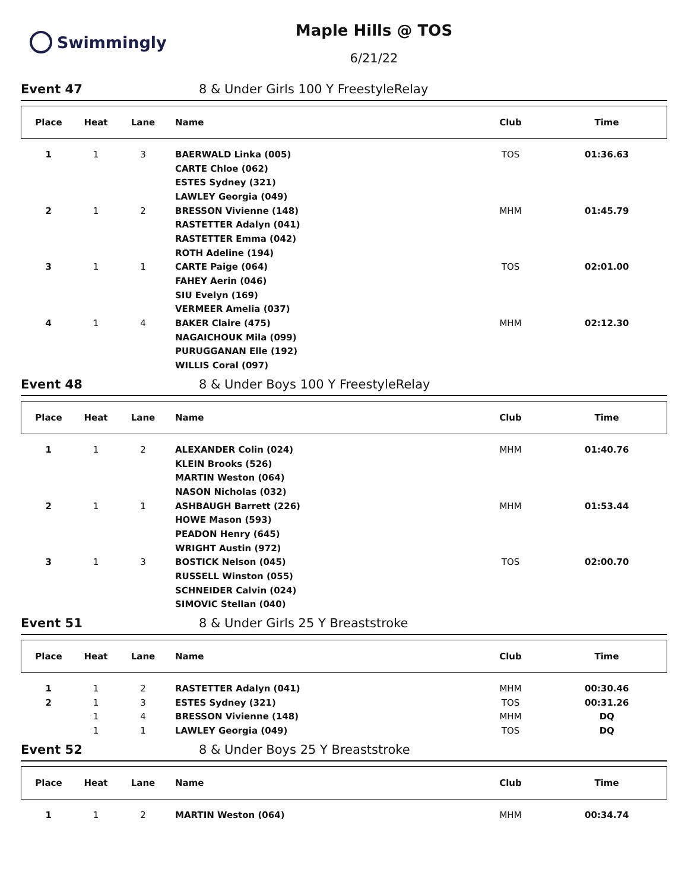Swimmingly
Maple Hills @ TOS
6/21/22
Event 47 8 & Under Girls 100 Y FreestyleRelay
| Place | Heat | Lane | Name | Club | Time |
| --- | --- | --- | --- | --- | --- |
| 1 | 1 | 3 | BAERWALD Linka (005) | TOS | 01:36.63 |
| | | | CARTE Chloe (062) | | |
| | | | ESTES Sydney (321) | | |
| | | | LAWLEY Georgia (049) | | |
| 2 | 1 | 2 | BRESSON Vivienne (148) | MHM | 01:45.79 |
| | | | RASTETTER Adalyn (041) | | |
| | | | RASTETTER Emma (042) | | |
| | | | ROTH Adeline (194) | | |
| 3 | 1 | 1 | CARTE Paige (064) | TOS | 02:01.00 |
| | | | FAHEY Aerin (046) | | |
| | | | SIU Evelyn (169) | | |
| | | | VERMEER Amelia (037) | | |
| 4 | 1 | 4 | BAKER Claire (475) | MHM | 02:12.30 |
| | | | NAGAICHOUK Mila (099) | | |
| | | | PURUGGANAN Elle (192) | | |
| | | | WILLIS Coral (097) | | |
Event 48 8 & Under Boys 100 Y FreestyleRelay
| Place | Heat | Lane | Name | Club | Time |
| --- | --- | --- | --- | --- | --- |
| 1 | 1 | 2 | ALEXANDER Colin (024) | MHM | 01:40.76 |
| | | | KLEIN Brooks (526) | | |
| | | | MARTIN Weston (064) | | |
| | | | NASON Nicholas (032) | | |
| 2 | 1 | 1 | ASHBAUGH Barrett (226) | MHM | 01:53.44 |
| | | | HOWE Mason (593) | | |
| | | | PEADON Henry (645) | | |
| | | | WRIGHT Austin (972) | | |
| 3 | 1 | 3 | BOSTICK Nelson (045) | TOS | 02:00.70 |
| | | | RUSSELL Winston (055) | | |
| | | | SCHNEIDER Calvin (024) | | |
| | | | SIMOVIC Stellan (040) | | |
Event 51 8 & Under Girls 25 Y Breaststroke
| Place | Heat | Lane | Name | Club | Time |
| --- | --- | --- | --- | --- | --- |
| 1 | 1 | 2 | RASTETTER Adalyn (041) | MHM | 00:30.46 |
| 2 | 1 | 3 | ESTES Sydney (321) | TOS | 00:31.26 |
| | 1 | 4 | BRESSON Vivienne (148) | MHM | DQ |
| | 1 | 1 | LAWLEY Georgia (049) | TOS | DQ |
Event 52 8 & Under Boys 25 Y Breaststroke
| Place | Heat | Lane | Name | Club | Time |
| --- | --- | --- | --- | --- | --- |
| 1 | 1 | 2 | MARTIN Weston (064) | MHM | 00:34.74 |